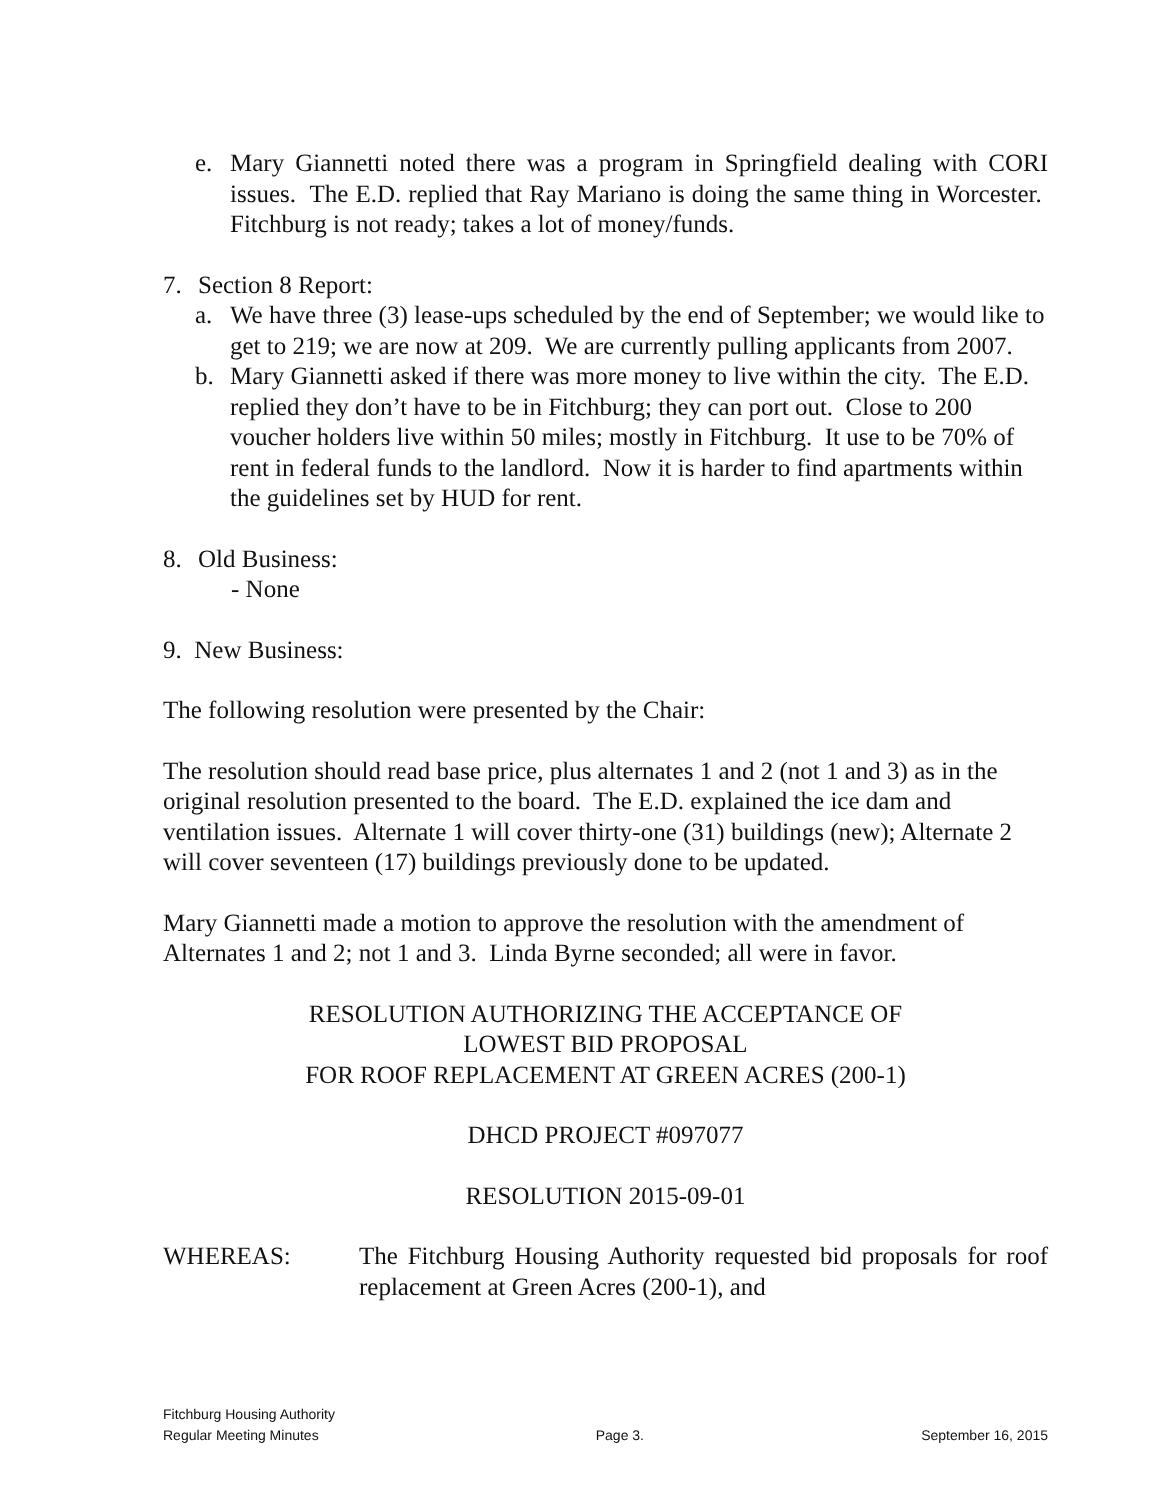e. Mary Giannetti noted there was a program in Springfield dealing with CORI issues. The E.D. replied that Ray Mariano is doing the same thing in Worcester. Fitchburg is not ready; takes a lot of money/funds.
7. Section 8 Report:
a. We have three (3) lease-ups scheduled by the end of September; we would like to get to 219; we are now at 209. We are currently pulling applicants from 2007.
b. Mary Giannetti asked if there was more money to live within the city. The E.D. replied they don’t have to be in Fitchburg; they can port out. Close to 200 voucher holders live within 50 miles; mostly in Fitchburg. It use to be 70% of rent in federal funds to the landlord. Now it is harder to find apartments within the guidelines set by HUD for rent.
8. Old Business:
- None
9. New Business:
The following resolution were presented by the Chair:
The resolution should read base price, plus alternates 1 and 2 (not 1 and 3) as in the original resolution presented to the board. The E.D. explained the ice dam and ventilation issues. Alternate 1 will cover thirty-one (31) buildings (new); Alternate 2 will cover seventeen (17) buildings previously done to be updated.
Mary Giannetti made a motion to approve the resolution with the amendment of Alternates 1 and 2; not 1 and 3. Linda Byrne seconded; all were in favor.
RESOLUTION AUTHORIZING THE ACCEPTANCE OF
LOWEST BID PROPOSAL
FOR ROOF REPLACEMENT AT GREEN ACRES (200-1)
DHCD PROJECT #097077
RESOLUTION 2015-09-01
WHEREAS: The Fitchburg Housing Authority requested bid proposals for roof replacement at Green Acres (200-1), and
Fitchburg Housing Authority
Regular Meeting Minutes Page 3. September 16, 2015